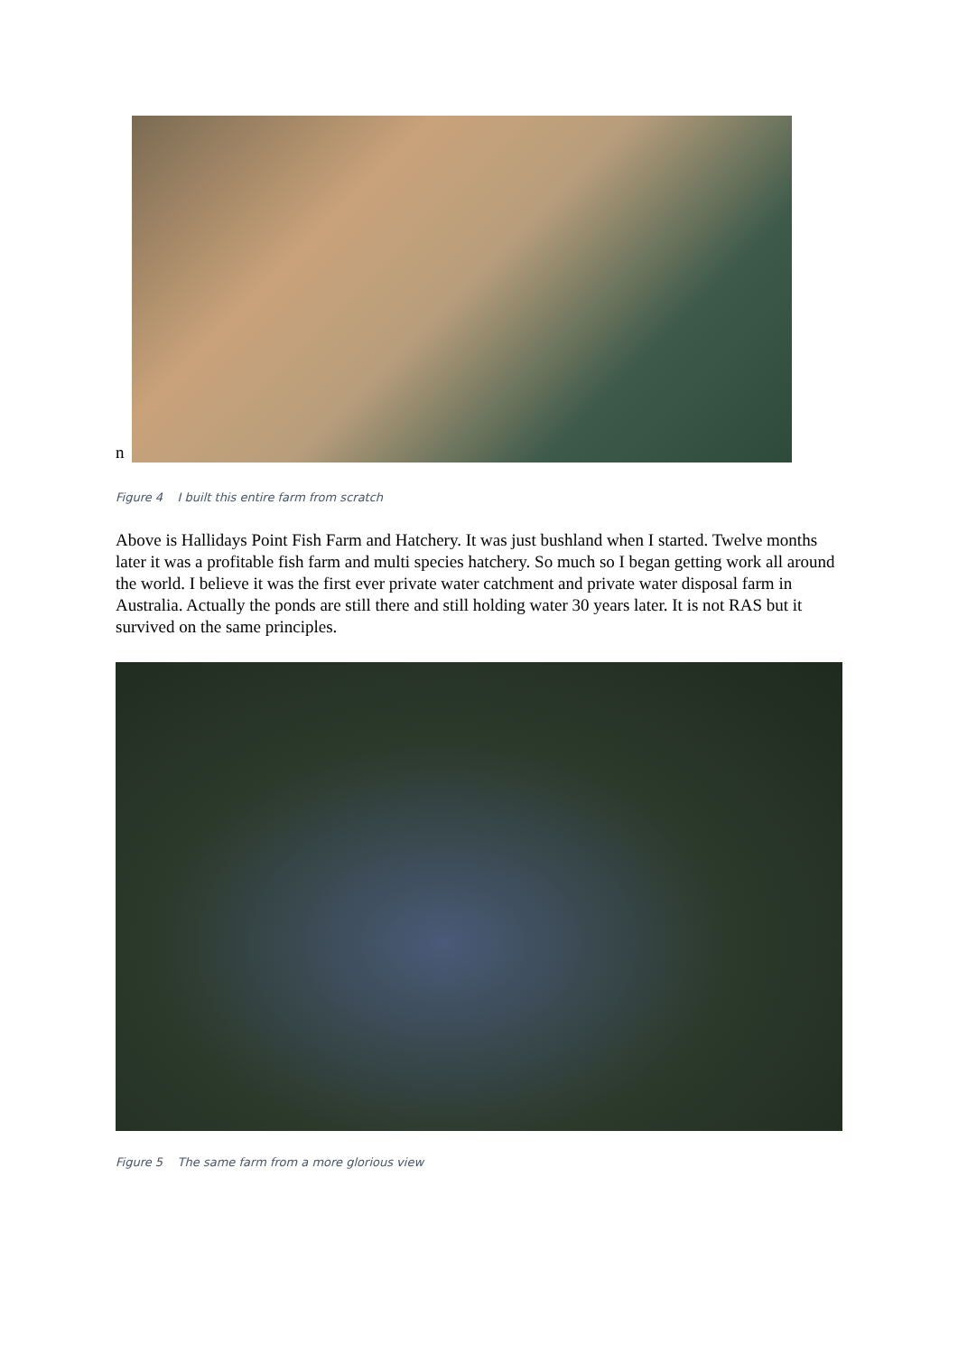n
Figure 4 I built this entire farm from scratch
Above is Hallidays Point Fish Farm and Hatchery. It was just bushland when I started. Twelve months later it was a profitable fish farm and multi species hatchery. So much so I began getting work all around the world. I believe it was the first ever private water catchment and private water disposal farm in Australia. Actually the ponds are still there and still holding water 30 years later. It is not RAS but it survived on the same principles.
Figure 5 The same farm from a more glorious view